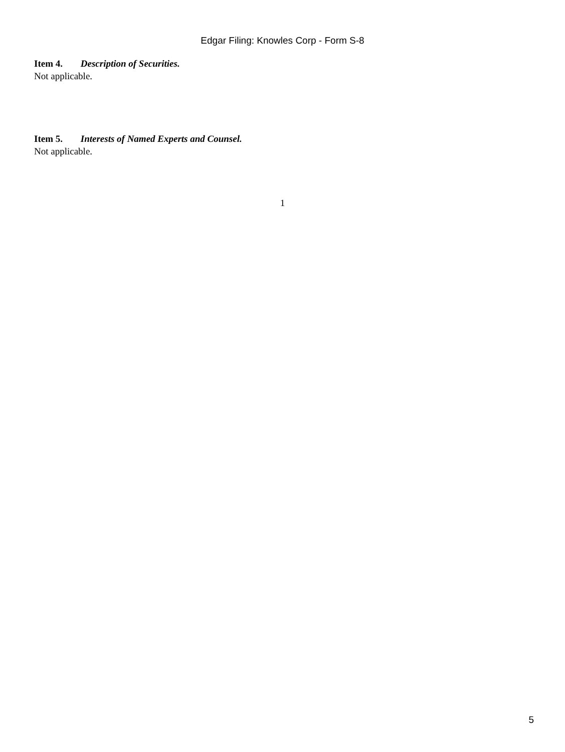Edgar Filing: Knowles Corp - Form S-8
Item 4. Description of Securities.
Not applicable.
Item 5. Interests of Named Experts and Counsel.
Not applicable.
1
5